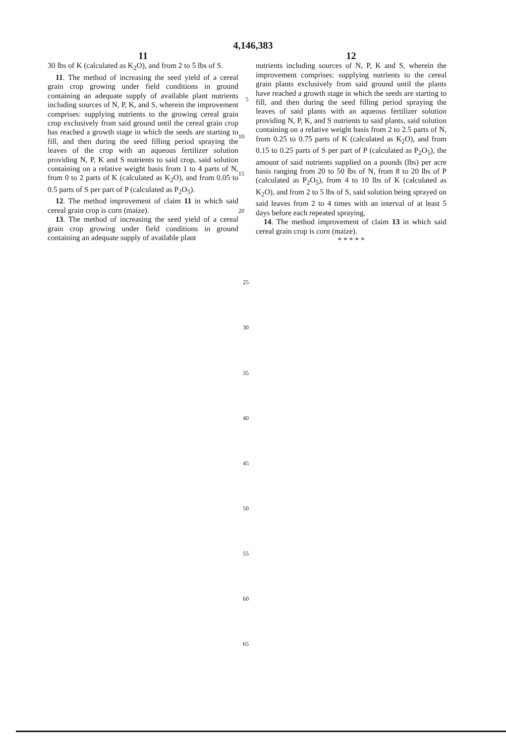4,146,383
11
30 lbs of K (calculated as K<sub>2</sub>O), and from 2 to 5 lbs of S.
11. The method of increasing the seed yield of a cereal grain crop growing under field conditions in ground containing an adequate supply of available plant nutrients including sources of N, P, K, and S, wherein the improvement comprises: supplying nutrients to the growing cereal grain crop exclusively from said ground until the cereal grain crop has reached a growth stage in which the seeds are starting to fill, and then during the seed filling period spraying the leaves of the crop with an aqueous fertilizer solution providing N, P, K and S nutrients to said crop, said solution containing on a relative weight basis from 1 to 4 parts of N, from 0 to 2 parts of K (calculated as K<sub>2</sub>O), and from 0.05 to 0.5 parts of S per part of P (calculated as P<sub>2</sub>O<sub>5</sub>).
12. The method improvement of claim 11 in which said cereal grain crop is corn (maize).
13. The method of increasing the seed yield of a cereal grain crop growing under field conditions in ground containing an adequate supply of available plant
5
10
15
20
12
nutrients including sources of N, P, K and S, wherein the improvement comprises: supplying nutrients to the cereal grain plants exclusively from said ground until the plants have reached a growth stage in which the seeds are starting to fill, and then during the seed filling period spraying the leaves of said plants with an aqueous fertilizer solution providing N, P, K, and S nutrients to said plants, said solution containing on a relative weight basis from 2 to 2.5 parts of N, from 0.25 to 0.75 parts of K (calculated as K<sub>2</sub>O), and from 0.15 to 0.25 parts of S per part of P (calculated as P<sub>2</sub>O<sub>5</sub>), the amount of said nutrients supplied on a pounds (lbs) per acre basis ranging from 20 to 50 lbs of N, from 8 to 20 lbs of P (calculated as P<sub>2</sub>O<sub>5</sub>), from 4 to 10 lbs of K (calculated as K<sub>2</sub>O), and from 2 to 5 lbs of S, said solution being sprayed on said leaves from 2 to 4 times with an interval of at least 5 days before each repeated spraying.
14. The method improvement of claim 13 in which said cereal grain crop is corn (maize).
* * * * *
25
30
35
40
45
50
55
60
65